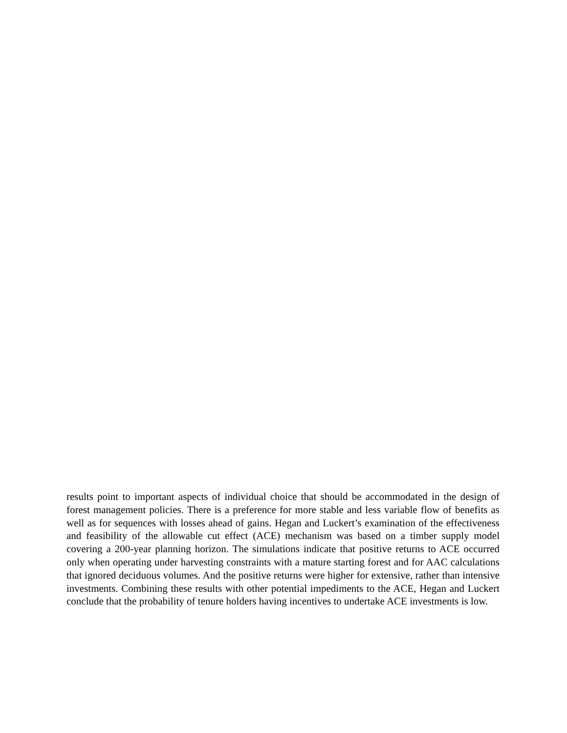results point to important aspects of individual choice that should be accommodated in the design of forest management policies. There is a preference for more stable and less variable flow of benefits as well as for sequences with losses ahead of gains. Hegan and Luckert’s examination of the effectiveness and feasibility of the allowable cut effect (ACE) mechanism was based on a timber supply model covering a 200-year planning horizon. The simulations indicate that positive returns to ACE occurred only when operating under harvesting constraints with a mature starting forest and for AAC calculations that ignored deciduous volumes. And the positive returns were higher for extensive, rather than intensive investments. Combining these results with other potential impediments to the ACE, Hegan and Luckert conclude that the probability of tenure holders having incentives to undertake ACE investments is low.